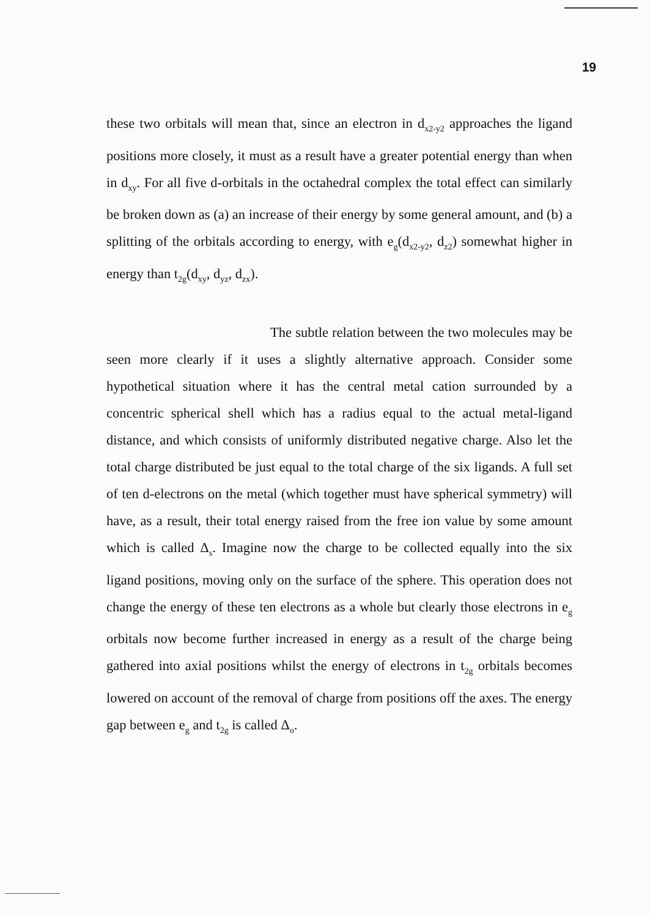19
these two orbitals will mean that, since an electron in d<sub>x2-y2</sub> approaches the ligand positions more closely, it must as a result have a greater potential energy than when in d<sub>xy</sub>. For all five d-orbitals in the octahedral complex the total effect can similarly be broken down as (a) an increase of their energy by some general amount, and (b) a splitting of the orbitals according to energy, with e<sub>g</sub>(d<sub>x2-y2</sub>, d<sub>z2</sub>) somewhat higher in energy than t<sub>2g</sub>(d<sub>xy</sub>, d<sub>yz</sub>, d<sub>zx</sub>).
The subtle relation between the two molecules may be seen more clearly if it uses a slightly alternative approach. Consider some hypothetical situation where it has the central metal cation surrounded by a concentric spherical shell which has a radius equal to the actual metal-ligand distance, and which consists of uniformly distributed negative charge. Also let the total charge distributed be just equal to the total charge of the six ligands. A full set of ten d-electrons on the metal (which together must have spherical symmetry) will have, as a result, their total energy raised from the free ion value by some amount which is called Δ<sub>s</sub>. Imagine now the charge to be collected equally into the six ligand positions, moving only on the surface of the sphere. This operation does not change the energy of these ten electrons as a whole but clearly those electrons in e<sub>g</sub> orbitals now become further increased in energy as a result of the charge being gathered into axial positions whilst the energy of electrons in t<sub>2g</sub> orbitals becomes lowered on account of the removal of charge from positions off the axes. The energy gap between e<sub>g</sub> and t<sub>2g</sub> is called Δ<sub>o</sub>.